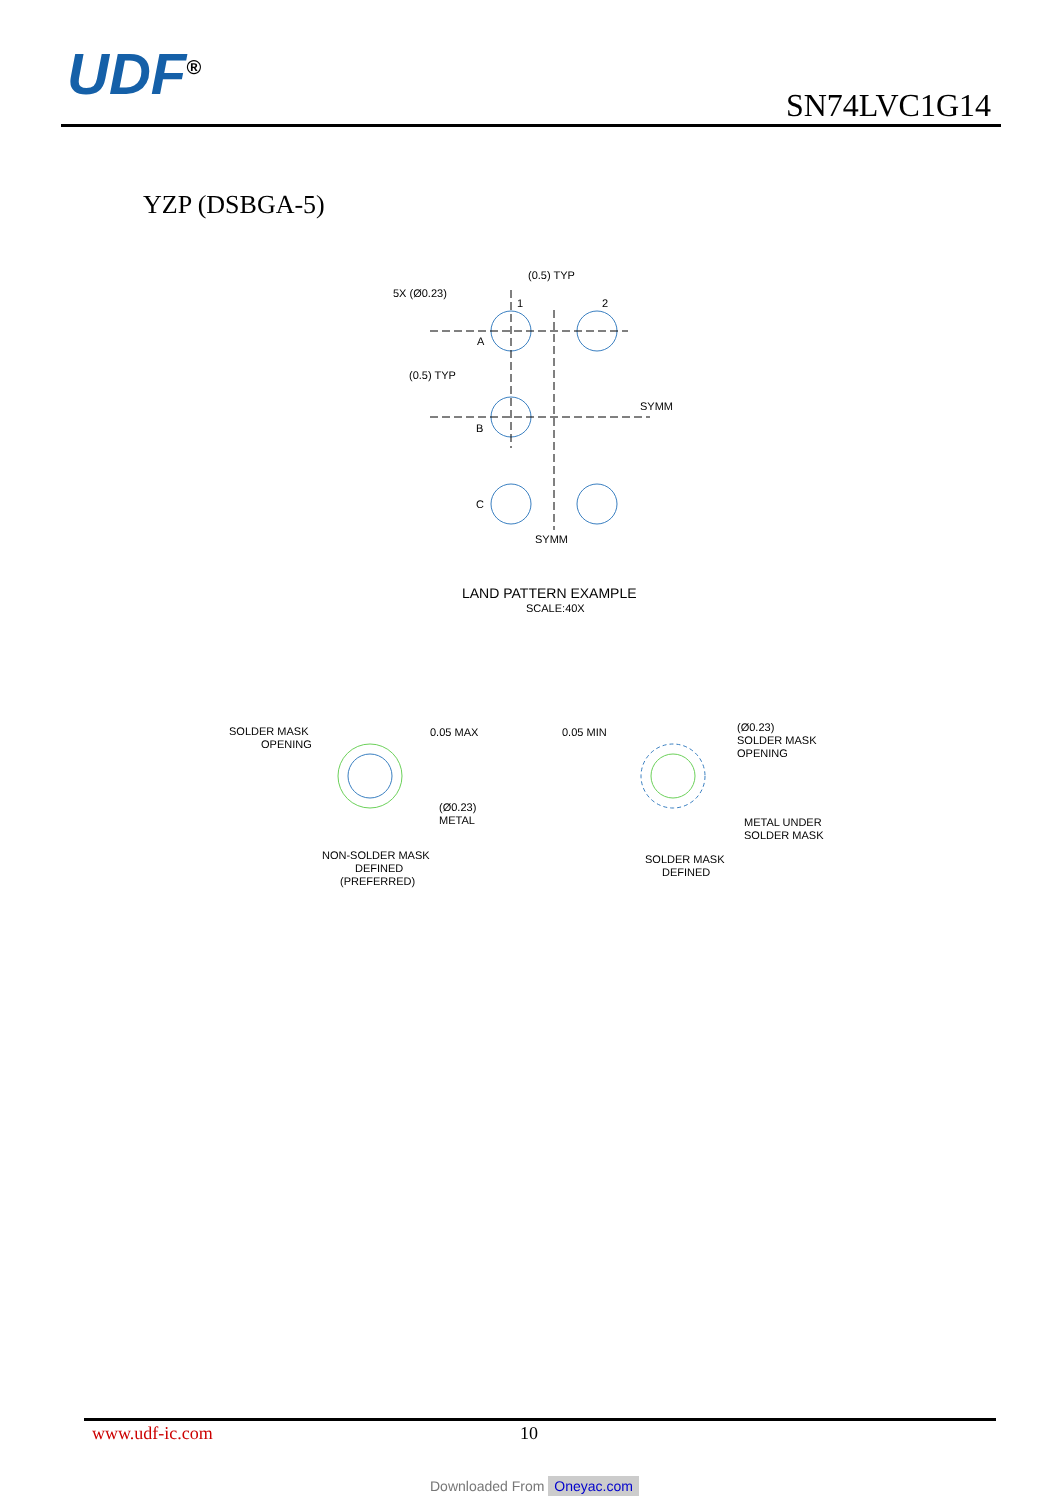UDF<sup>®</sup> SN74LVC1G14
YZP (DSBGA-5)
(0.5) TYP
5X (Ø0.23)
1
2
A
(0.5) TYP
SYMM
B
C
SYMM
LAND PATTERN EXAMPLE
SCALE:40X
SOLDER MASK
OPENING
0.05 MAX
(Ø0.23)
METAL
NON-SOLDER MASK
DEFINED
(PREFERRED)
0.05 MIN
(Ø0.23)
SOLDER MASK
OPENING
METAL UNDER
SOLDER MASK
SOLDER MASK
DEFINED
www.udf-ic.com 10
Downloaded From Oneyac.com